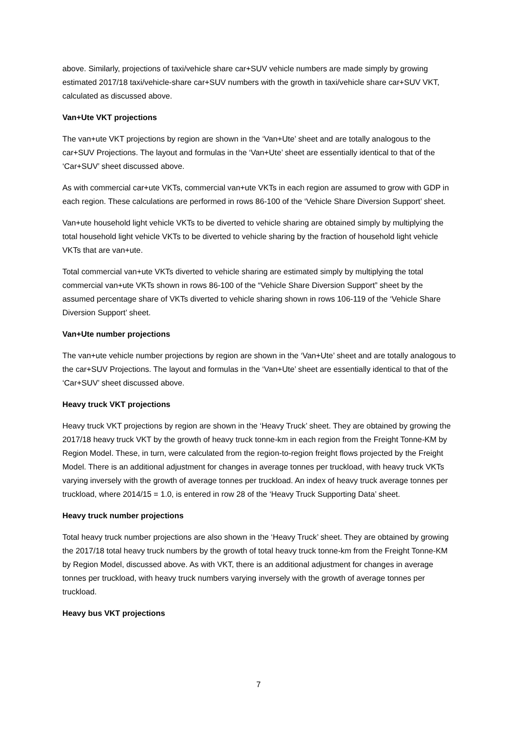above. Similarly, projections of taxi/vehicle share car+SUV vehicle numbers are made simply by growing estimated 2017/18 taxi/vehicle-share car+SUV numbers with the growth in taxi/vehicle share car+SUV VKT, calculated as discussed above.
Van+Ute VKT projections
The van+ute VKT projections by region are shown in the ‘Van+Ute’ sheet and are totally analogous to the car+SUV Projections. The layout and formulas in the ‘Van+Ute’ sheet are essentially identical to that of the ‘Car+SUV’ sheet discussed above.
As with commercial car+ute VKTs, commercial van+ute VKTs in each region are assumed to grow with GDP in each region. These calculations are performed in rows 86-100 of the ‘Vehicle Share Diversion Support’ sheet.
Van+ute household light vehicle VKTs to be diverted to vehicle sharing are obtained simply by multiplying the total household light vehicle VKTs to be diverted to vehicle sharing by the fraction of household light vehicle VKTs that are van+ute.
Total commercial van+ute VKTs diverted to vehicle sharing are estimated simply by multiplying the total commercial van+ute VKTs shown in rows 86-100 of the “Vehicle Share Diversion Support” sheet by the assumed percentage share of VKTs diverted to vehicle sharing shown in rows 106-119 of the ‘Vehicle Share Diversion Support’ sheet.
Van+Ute number projections
The van+ute vehicle number projections by region are shown in the ‘Van+Ute’ sheet and are totally analogous to the car+SUV Projections. The layout and formulas in the ‘Van+Ute’ sheet are essentially identical to that of the ‘Car+SUV’ sheet discussed above.
Heavy truck VKT projections
Heavy truck VKT projections by region are shown in the ‘Heavy Truck’ sheet. They are obtained by growing the 2017/18 heavy truck VKT by the growth of heavy truck tonne-km in each region from the Freight Tonne-KM by Region Model. These, in turn, were calculated from the region-to-region freight flows projected by the Freight Model. There is an additional adjustment for changes in average tonnes per truckload, with heavy truck VKTs varying inversely with the growth of average tonnes per truckload. An index of heavy truck average tonnes per truckload, where 2014/15 = 1.0, is entered in row 28 of the ‘Heavy Truck Supporting Data’ sheet.
Heavy truck number projections
Total heavy truck number projections are also shown in the ‘Heavy Truck’ sheet. They are obtained by growing the 2017/18 total heavy truck numbers by the growth of total heavy truck tonne-km from the Freight Tonne-KM by Region Model, discussed above. As with VKT, there is an additional adjustment for changes in average tonnes per truckload, with heavy truck numbers varying inversely with the growth of average tonnes per truckload.
Heavy bus VKT projections
7